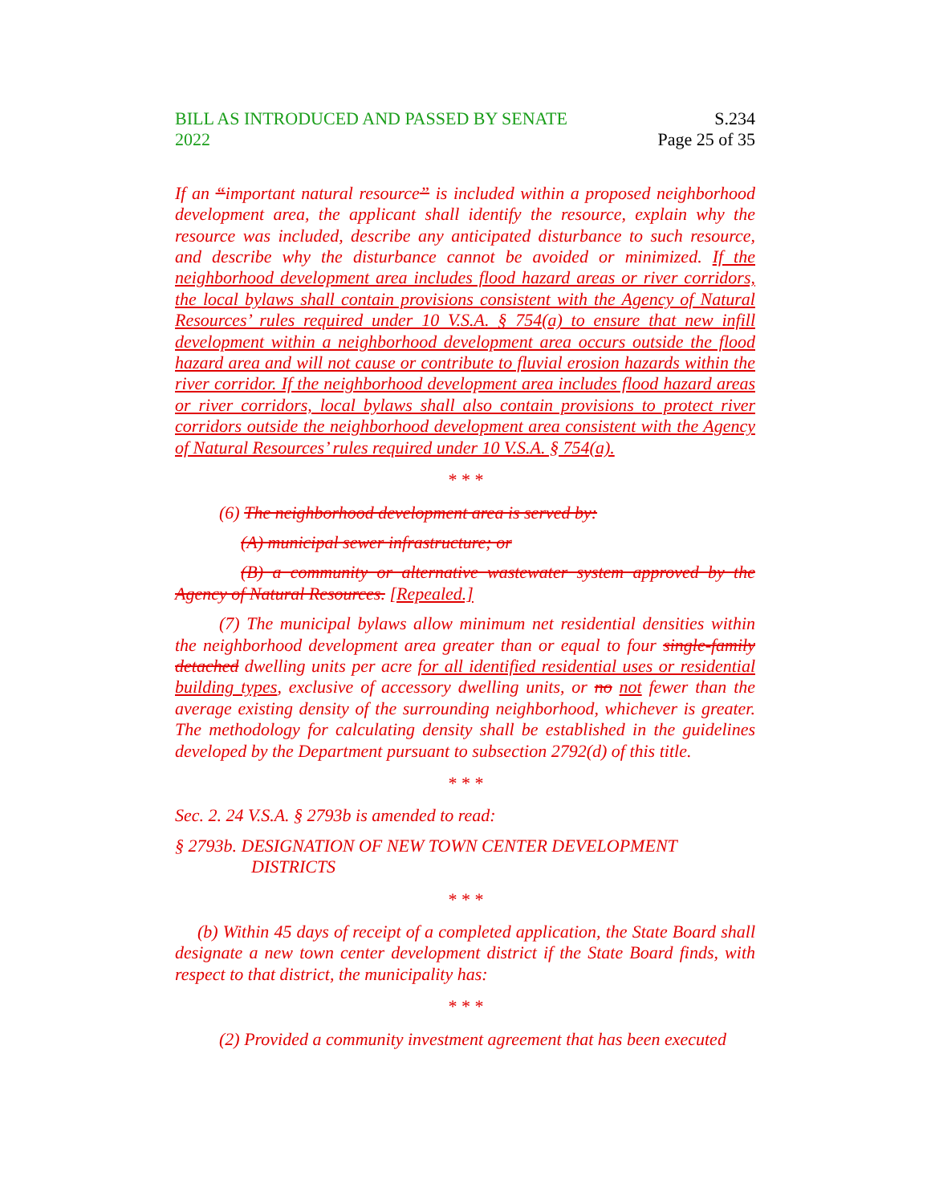BILL AS INTRODUCED AND PASSED BY SENATE
2022
S.234
Page 25 of 35
If an “important natural resource” is included within a proposed neighborhood development area, the applicant shall identify the resource, explain why the resource was included, describe any anticipated disturbance to such resource, and describe why the disturbance cannot be avoided or minimized. If the neighborhood development area includes flood hazard areas or river corridors, the local bylaws shall contain provisions consistent with the Agency of Natural Resources’ rules required under 10 V.S.A. § 754(a) to ensure that new infill development within a neighborhood development area occurs outside the flood hazard area and will not cause or contribute to fluvial erosion hazards within the river corridor. If the neighborhood development area includes flood hazard areas or river corridors, local bylaws shall also contain provisions to protect river corridors outside the neighborhood development area consistent with the Agency of Natural Resources’ rules required under 10 V.S.A. § 754(a).
* * *
(6) The neighborhood development area is served by:
(A) municipal sewer infrastructure; or
(B) a community or alternative wastewater system approved by the Agency of Natural Resources. [Repealed.]
(7) The municipal bylaws allow minimum net residential densities within the neighborhood development area greater than or equal to four single-family detached dwelling units per acre for all identified residential uses or residential building types, exclusive of accessory dwelling units, or no not fewer than the average existing density of the surrounding neighborhood, whichever is greater. The methodology for calculating density shall be established in the guidelines developed by the Department pursuant to subsection 2792(d) of this title.
* * *
Sec. 2. 24 V.S.A. § 2793b is amended to read:
§ 2793b. DESIGNATION OF NEW TOWN CENTER DEVELOPMENT DISTRICTS
* * *
(b) Within 45 days of receipt of a completed application, the State Board shall designate a new town center development district if the State Board finds, with respect to that district, the municipality has:
* * *
(2) Provided a community investment agreement that has been executed